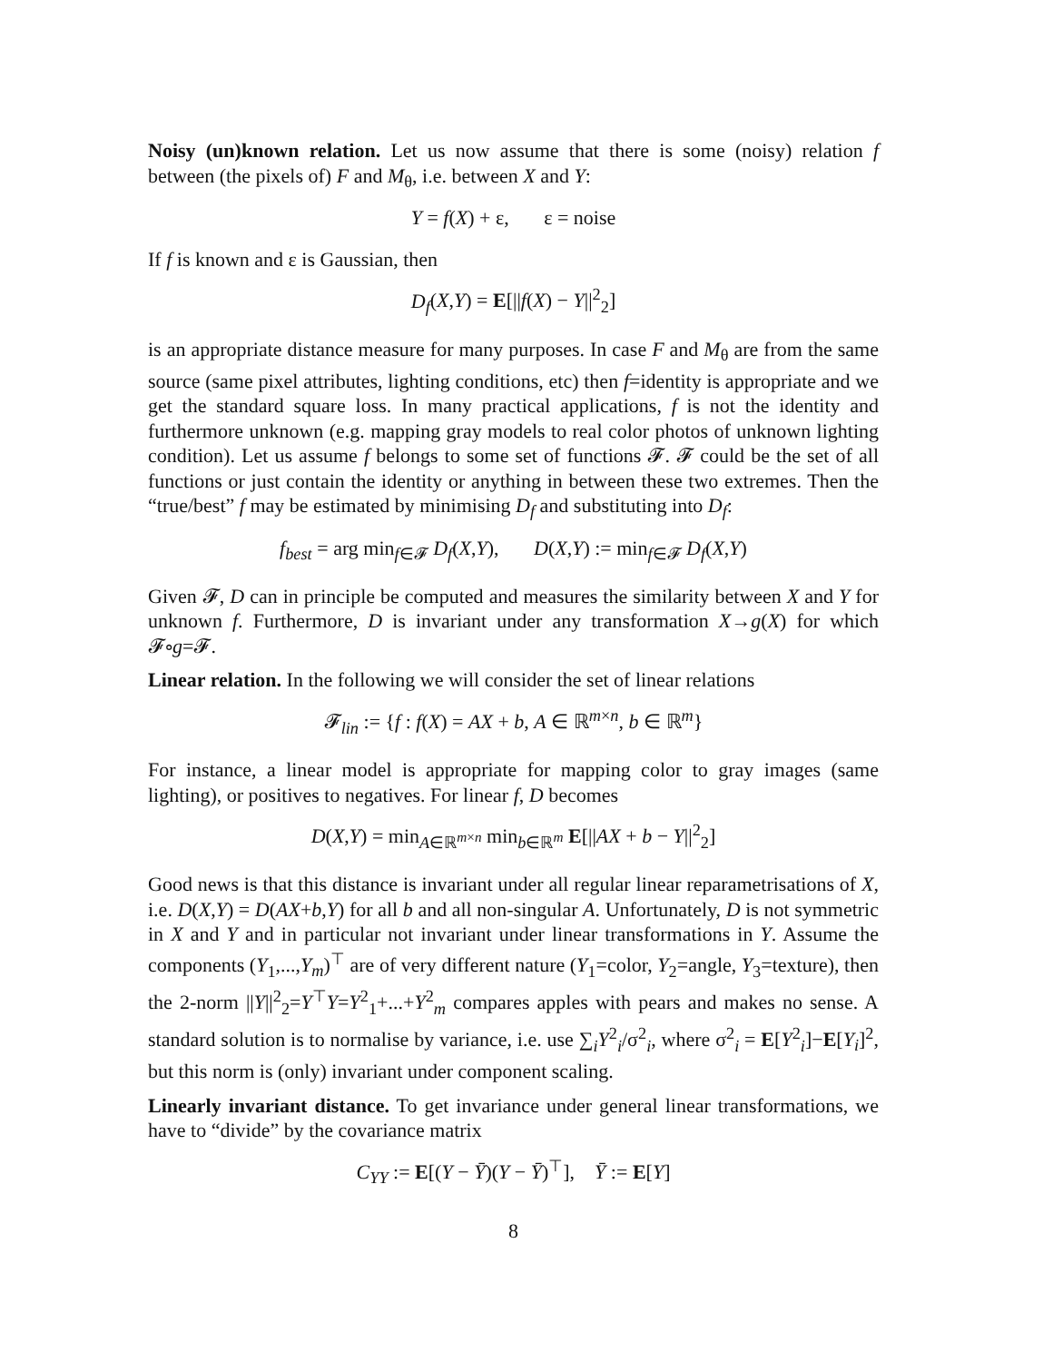Noisy (un)known relation. Let us now assume that there is some (noisy) relation f between (the pixels of) F and M<sub>θ</sub>, i.e. between X and Y:
Y = f(X) + ε, ε = noise
If f is known and ε is Gaussian, then
D<sub>f</sub>(X,Y) = E[||f(X) − Y||<sup>2</sup><sub>2</sub>]
is an appropriate distance measure for many purposes. In case F and M<sub>θ</sub> are from the same source (same pixel attributes, lighting conditions, etc) then f=identity is appropriate and we get the standard square loss. In many practical applications, f is not the identity and furthermore unknown (e.g. mapping gray models to real color photos of unknown lighting condition). Let us assume f belongs to some set of functions 𝓕. 𝓕 could be the set of all functions or just contain the identity or anything in between these two extremes. Then the “true/best” f may be estimated by minimising D<sub>f</sub> and substituting into D<sub>f</sub>:
f<sub>best</sub> = arg min<sub>f∈𝓕</sub> D<sub>f</sub>(X,Y), D(X,Y) := min<sub>f∈𝓕</sub> D<sub>f</sub>(X,Y)
Given 𝓕, D can in principle be computed and measures the similarity between X and Y for unknown f. Furthermore, D is invariant under any transformation X→g(X) for which 𝓕∘g=𝓕.
Linear relation. In the following we will consider the set of linear relations
𝓕<sub>lin</sub> := {f : f(X) = AX + b, A ∈ ℝ<sup>m×n</sup>, b ∈ ℝ<sup>m</sup>}
For instance, a linear model is appropriate for mapping color to gray images (same lighting), or positives to negatives. For linear f, D becomes
D(X,Y) = min<sub>A∈ℝ<sup>m×n</sup></sub> min<sub>b∈ℝ<sup>m</sup></sub> E[||AX + b − Y||<sup>2</sup><sub>2</sub>]
Good news is that this distance is invariant under all regular linear reparametrisations of X, i.e. D(X,Y) = D(AX+b,Y) for all b and all non-singular A. Unfortunately, D is not symmetric in X and Y and in particular not invariant under linear transformations in Y. Assume the components (Y<sub>1</sub>,...,Y<sub>m</sub>)<sup>⊤</sup> are of very different nature (Y<sub>1</sub>=color, Y<sub>2</sub>=angle, Y<sub>3</sub>=texture), then the 2-norm ||Y||<sup>2</sup><sub>2</sub>=Y<sup>⊤</sup>Y=Y<sup>2</sup><sub>1</sub>+...+Y<sup>2</sup><sub>m</sub> compares apples with pears and makes no sense. A standard solution is to normalise by variance, i.e. use ∑<sub>i</sub>Y<sup>2</sup><sub>i</sub>/σ<sup>2</sup><sub>i</sub>, where σ<sup>2</sup><sub>i</sub> = E[Y<sup>2</sup><sub>i</sub>]−E[Y<sub>i</sub>]<sup>2</sup>, but this norm is (only) invariant under component scaling.
Linearly invariant distance. To get invariance under general linear transformations, we have to “divide” by the covariance matrix
C<sub>YY</sub> := E[(Y − Ȳ)(Y − Ȳ)<sup>⊤</sup>], Ȳ := E[Y]
8